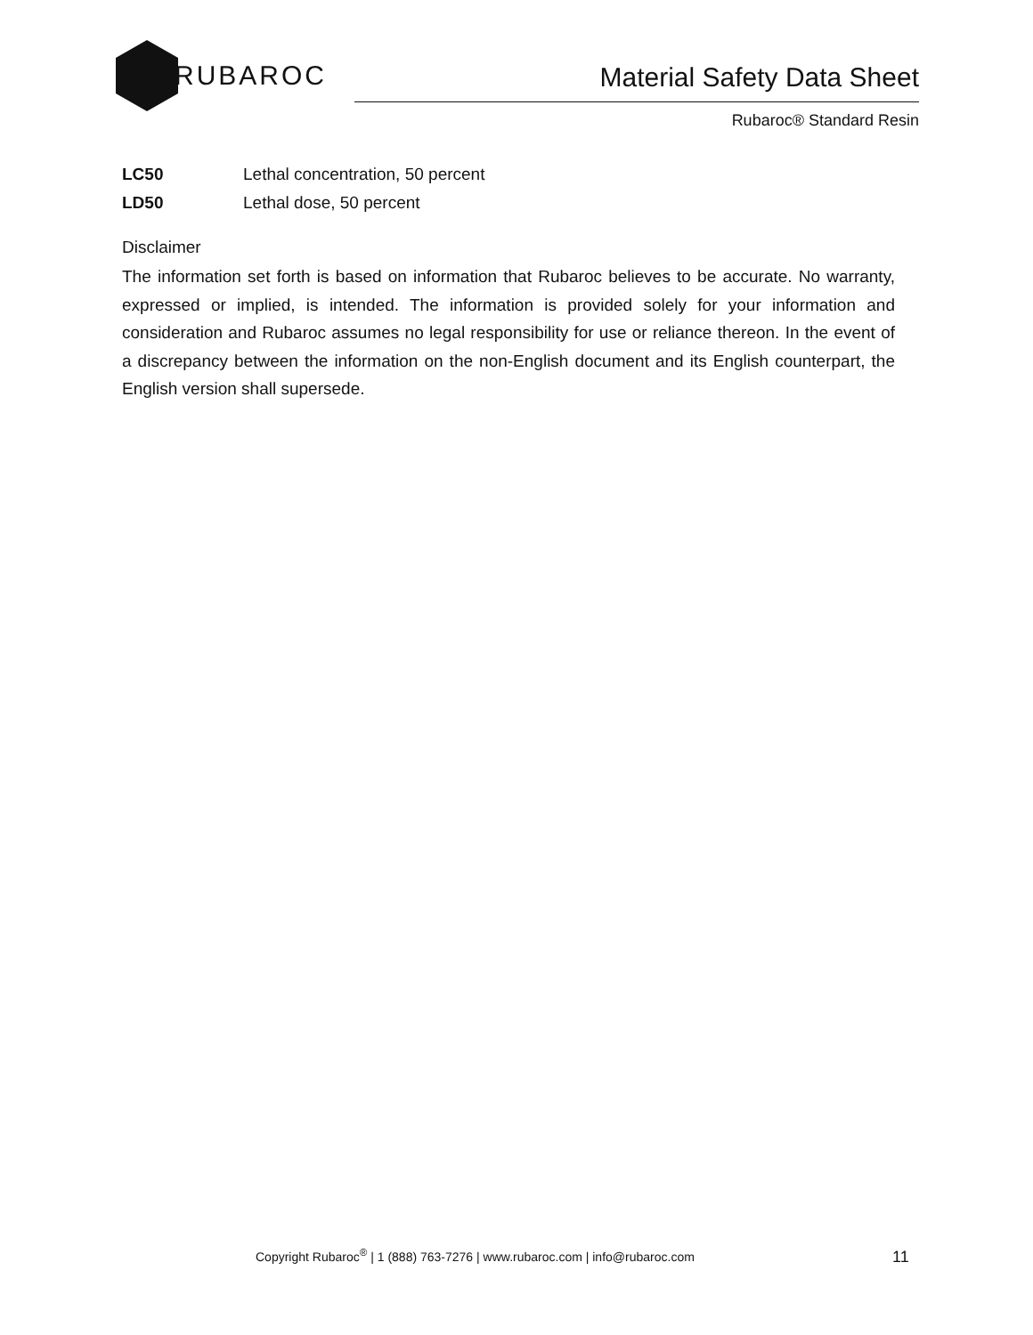RUBAROC
Material Safety Data Sheet
Rubaroc® Standard Resin
LC50 Lethal concentration, 50 percent
LD50 Lethal dose, 50 percent
Disclaimer
The information set forth is based on information that Rubaroc believes to be accurate. No warranty, expressed or implied, is intended. The information is provided solely for your information and consideration and Rubaroc assumes no legal responsibility for use or reliance thereon. In the event of a discrepancy between the information on the non-English document and its English counterpart, the English version shall supersede.
Copyright Rubaroc<sup>®</sup> | 1 (888) 763-7276 | www.rubaroc.com | info@rubaroc.com
11